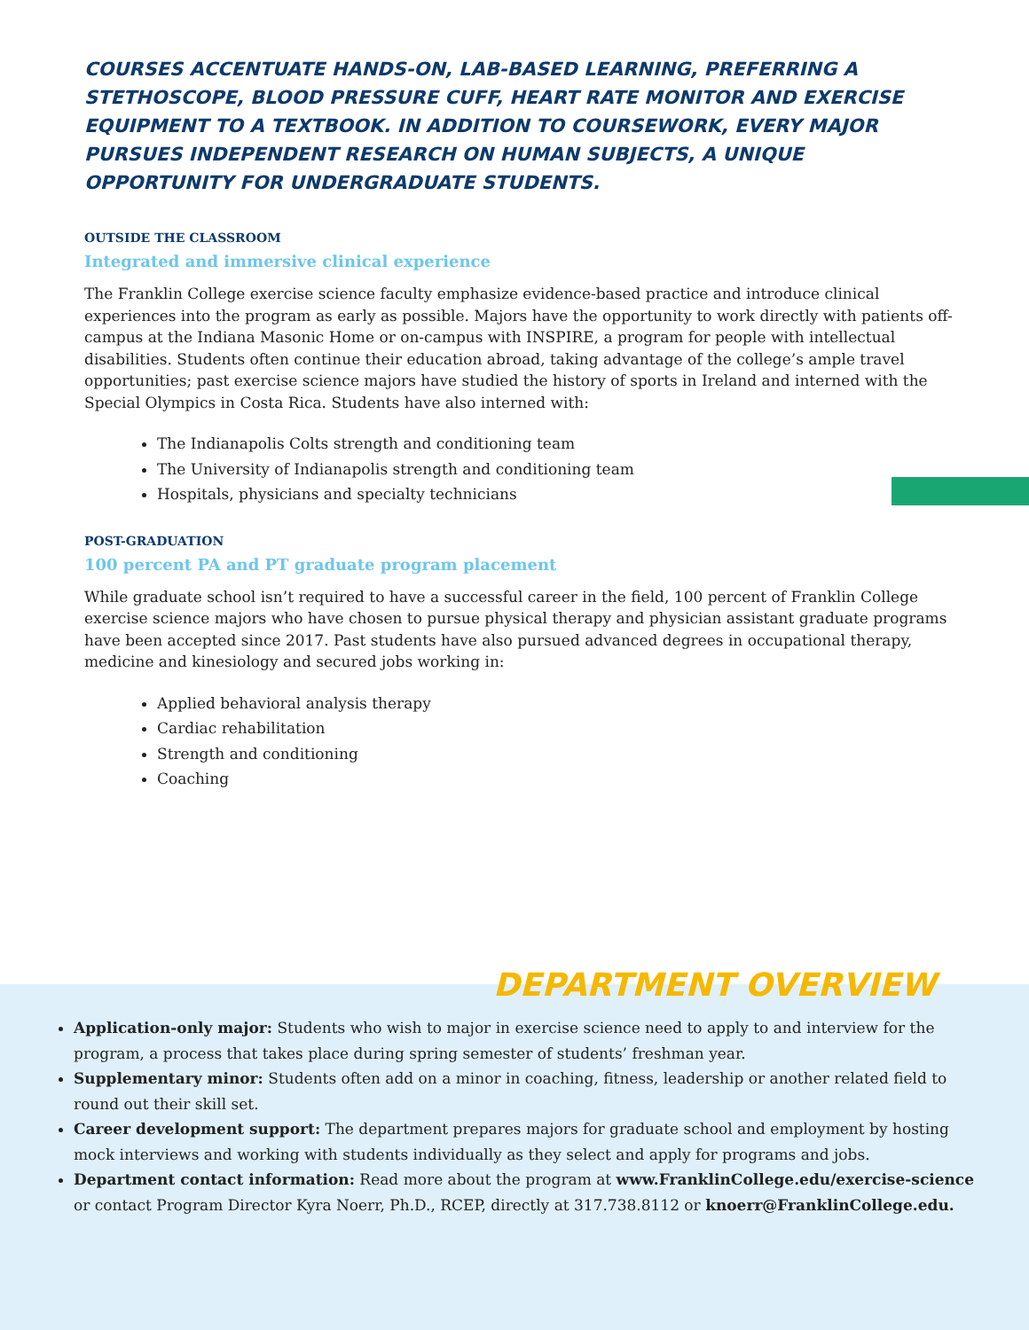COURSES ACCENTUATE HANDS-ON, LAB-BASED LEARNING, PREFERRING A STETHOSCOPE, BLOOD PRESSURE CUFF, HEART RATE MONITOR AND EXERCISE EQUIPMENT TO A TEXTBOOK. IN ADDITION TO COURSEWORK, EVERY MAJOR PURSUES INDEPENDENT RESEARCH ON HUMAN SUBJECTS, A UNIQUE OPPORTUNITY FOR UNDERGRADUATE STUDENTS.
OUTSIDE THE CLASSROOM
Integrated and immersive clinical experience
The Franklin College exercise science faculty emphasize evidence-based practice and introduce clinical experiences into the program as early as possible. Majors have the opportunity to work directly with patients off-campus at the Indiana Masonic Home or on-campus with INSPIRE, a program for people with intellectual disabilities. Students often continue their education abroad, taking advantage of the college’s ample travel opportunities; past exercise science majors have studied the history of sports in Ireland and interned with the Special Olympics in Costa Rica. Students have also interned with:
The Indianapolis Colts strength and conditioning team
The University of Indianapolis strength and conditioning team
Hospitals, physicians and specialty technicians
POST-GRADUATION
100 percent PA and PT graduate program placement
While graduate school isn’t required to have a successful career in the field, 100 percent of Franklin College exercise science majors who have chosen to pursue physical therapy and physician assistant graduate programs have been accepted since 2017. Past students have also pursued advanced degrees in occupational therapy, medicine and kinesiology and secured jobs working in:
Applied behavioral analysis therapy
Cardiac rehabilitation
Strength and conditioning
Coaching
DEPARTMENT OVERVIEW
Application-only major: Students who wish to major in exercise science need to apply to and interview for the program, a process that takes place during spring semester of students’ freshman year.
Supplementary minor: Students often add on a minor in coaching, fitness, leadership or another related field to round out their skill set.
Career development support: The department prepares majors for graduate school and employment by hosting mock interviews and working with students individually as they select and apply for programs and jobs.
Department contact information: Read more about the program at www.FranklinCollege.edu/exercise-science or contact Program Director Kyra Noerr, Ph.D., RCEP, directly at 317.738.8112 or knoerr@FranklinCollege.edu.